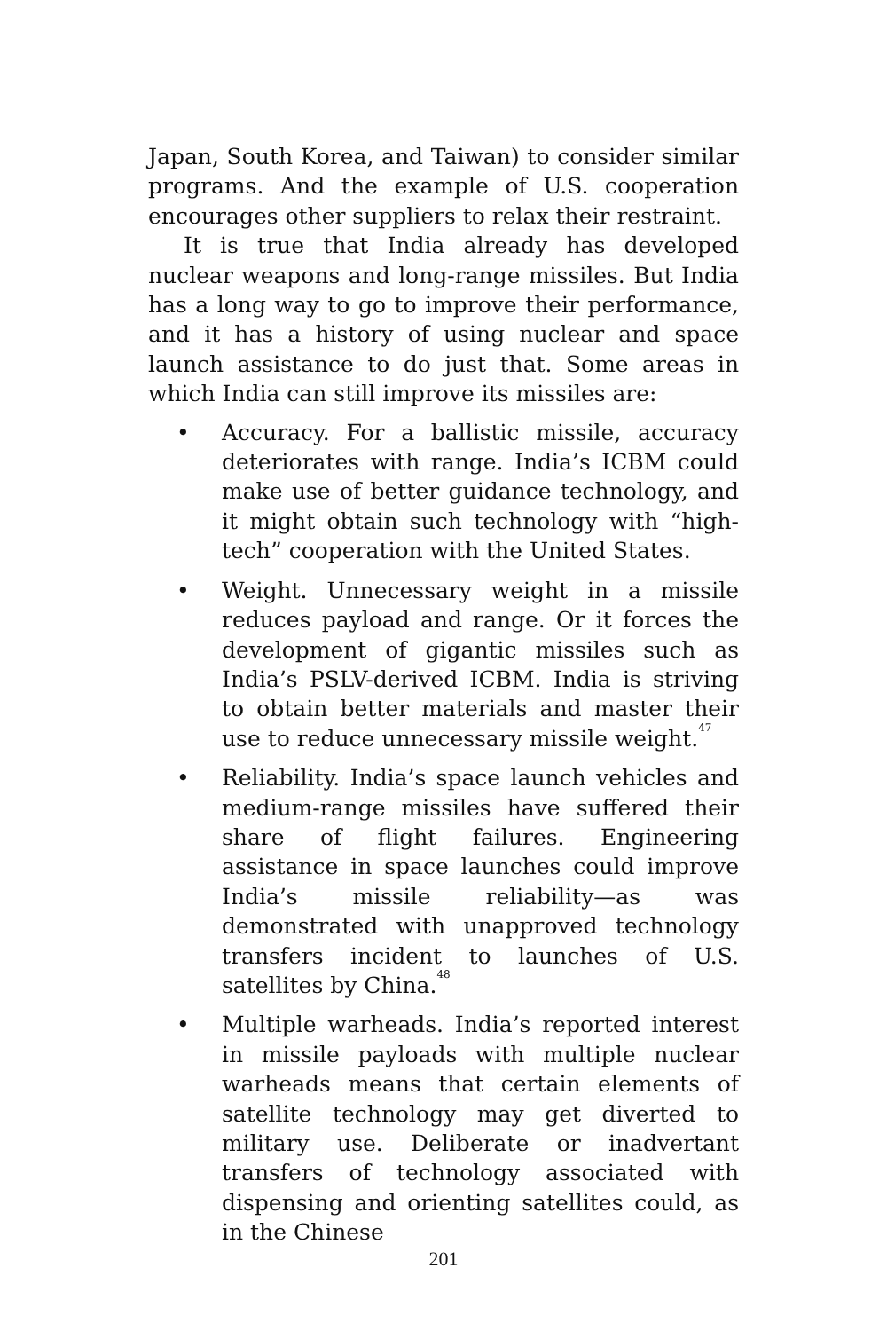Japan, South Korea, and Taiwan) to consider similar programs. And the example of U.S. cooperation encourages other suppliers to relax their restraint.
It is true that India already has developed nuclear weapons and long-range missiles. But India has a long way to go to improve their performance, and it has a history of using nuclear and space launch assistance to do just that. Some areas in which India can still improve its missiles are:
• Accuracy. For a ballistic missile, accuracy deteriorates with range. India’s ICBM could make use of better guidance technology, and it might obtain such technology with “high-tech” cooperation with the United States.
• Weight. Unnecessary weight in a missile reduces payload and range. Or it forces the development of gigantic missiles such as India’s PSLV-derived ICBM. India is striving to obtain better materials and master their use to reduce unnecessary missile weight.<sup>47</sup>
• Reliability. India’s space launch vehicles and medium-range missiles have suffered their share of flight failures. Engineering assistance in space launches could improve India’s missile reliability—as was demonstrated with unapproved technology transfers incident to launches of U.S. satellites by China.<sup>48</sup>
• Multiple warheads. India’s reported interest in missile payloads with multiple nuclear warheads means that certain elements of satellite technology may get diverted to military use. Deliberate or inadvertant transfers of technology associated with dispensing and orienting satellites could, as in the Chinese
201